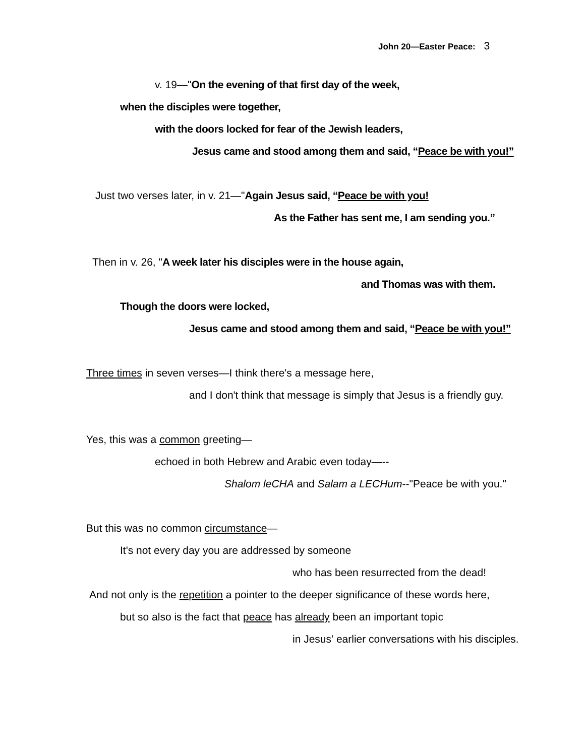John 20—Easter Peace: 3
v. 19—"On the evening of that first day of the week,
when the disciples were together,
with the doors locked for fear of the Jewish leaders,
Jesus came and stood among them and said, “Peace be with you!”
Just two verses later, in v. 21—"Again Jesus said, “Peace be with you!
As the Father has sent me, I am sending you.”
Then in v. 26, "A week later his disciples were in the house again,
and Thomas was with them.
Though the doors were locked,
Jesus came and stood among them and said, “Peace be with you!”
Three times in seven verses—I think there's a message here,
and I don't think that message is simply that Jesus is a friendly guy.
Yes, this was a common greeting—
echoed in both Hebrew and Arabic even today—--
Shalom leCHA and Salam a LECHum--"Peace be with you."
But this was no common circumstance—
It's not every day you are addressed by someone
who has been resurrected from the dead!
And not only is the repetition a pointer to the deeper significance of these words here,
but so also is the fact that peace has already been an important topic
in Jesus' earlier conversations with his disciples.